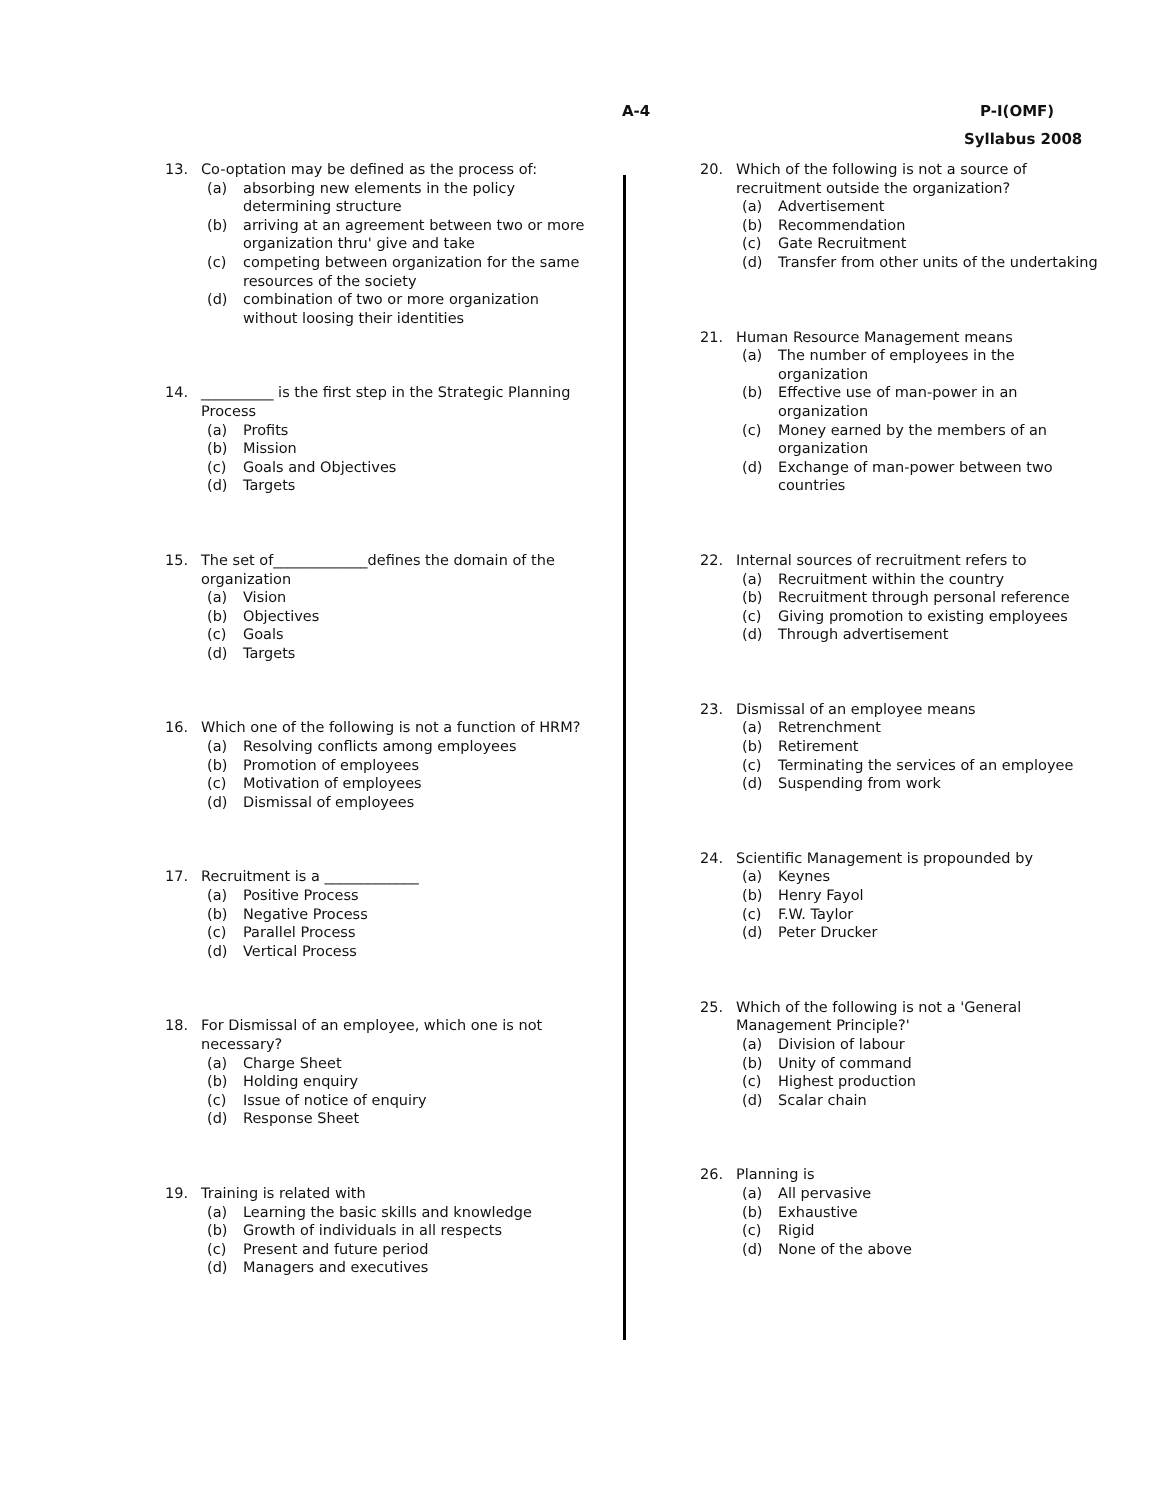A-4 P-I(OMF)
Syllabus 2008
13. Co-optation may be defined as the process of:
(a) absorbing new elements in the policy determining structure
(b) arriving at an agreement between two or more organization thru' give and take
(c) competing between organization for the same resources of the society
(d) combination of two or more organization without loosing their identities
14. __________ is the first step in the Strategic Planning Process
(a) Profits
(b) Mission
(c) Goals and Objectives
(d) Targets
15. The set of_____________defines the domain of the organization
(a) Vision
(b) Objectives
(c) Goals
(d) Targets
16. Which one of the following is not a function of HRM?
(a) Resolving conflicts among employees
(b) Promotion of employees
(c) Motivation of employees
(d) Dismissal of employees
17. Recruitment is a _____________
(a) Positive Process
(b) Negative Process
(c) Parallel Process
(d) Vertical Process
18. For Dismissal of an employee, which one is not necessary?
(a) Charge Sheet
(b) Holding enquiry
(c) Issue of notice of enquiry
(d) Response Sheet
19. Training is related with
(a) Learning the basic skills and knowledge
(b) Growth of individuals in all respects
(c) Present and future period
(d) Managers and executives
20. Which of the following is not a source of recruitment outside the organization?
(a) Advertisement
(b) Recommendation
(c) Gate Recruitment
(d) Transfer from other units of the undertaking
21. Human Resource Management means
(a) The number of employees in the organization
(b) Effective use of man-power in an organization
(c) Money earned by the members of an organization
(d) Exchange of man-power between two countries
22. Internal sources of recruitment refers to
(a) Recruitment within the country
(b) Recruitment through personal reference
(c) Giving promotion to existing employees
(d) Through advertisement
23. Dismissal of an employee means
(a) Retrenchment
(b) Retirement
(c) Terminating the services of an employee
(d) Suspending from work
24. Scientific Management is propounded by
(a) Keynes
(b) Henry Fayol
(c) F.W. Taylor
(d) Peter Drucker
25. Which of the following is not a 'General Management Principle?'
(a) Division of labour
(b) Unity of command
(c) Highest production
(d) Scalar chain
26. Planning is
(a) All pervasive
(b) Exhaustive
(c) Rigid
(d) None of the above